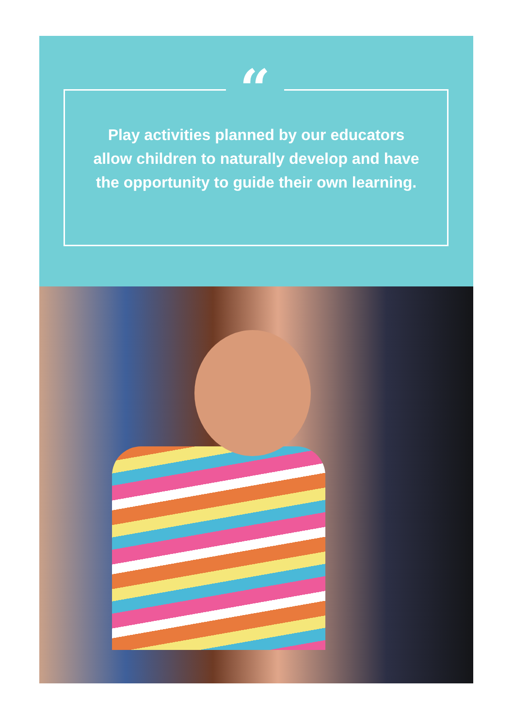“
Play activities planned by our educators allow children to naturally develop and have the opportunity to guide their own learning.